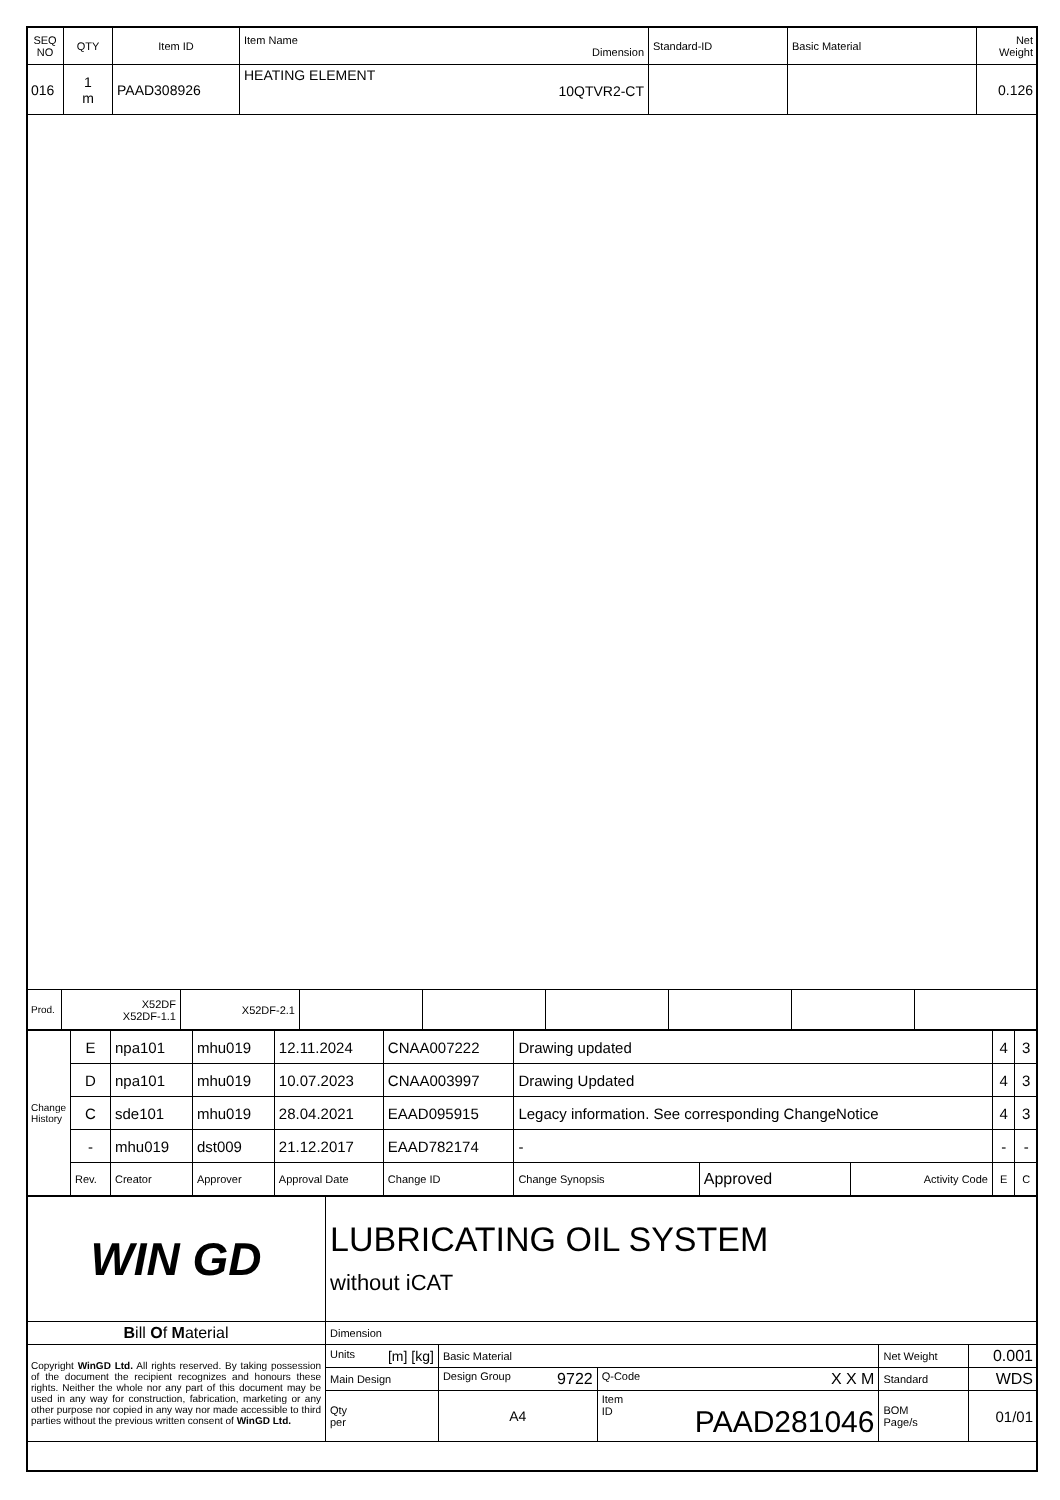| SEQ NO | QTY | Item ID | Item Name Dimension | Standard-ID | Basic Material | Net Weight |
| --- | --- | --- | --- | --- | --- | --- |
| 016 | 1 m | PAAD308926 | HEATING ELEMENT 10QTVR2-CT | | | 0.126 |
| Prod. | X52DF X52DF-1.1 | X52DF-2.1 | | | | | | |
| Change History | E | npa101 | mhu019 | 12.11.2024 | CNAA007222 | Drawing updated | | | 4 | 3 |
| | D | npa101 | mhu019 | 10.07.2023 | CNAA003997 | Drawing Updated | | | 4 | 3 |
| | C | sde101 | mhu019 | 28.04.2021 | EAAD095915 | Legacy information. See corresponding ChangeNotice | | | 4 | 3 |
| | - | mhu019 | dst009 | 21.12.2017 | EAAD782174 | - | | | - | - |
| | Rev. | Creator | Approver | Approval Date | Change ID | Change Synopsis | Approved | Activity Code | E | C |
| WIN GD | LUBRICATING OIL SYSTEM without iCAT | | | | | |
| B ill O f M aterial | Dimension | | | | | |
| Copyright WinGD Ltd. All rights reserved. By taking possession of the document the recipient recognizes and honours these rights. Neither the whole nor any part of this document may be used in any way for construction, fabrication, marketing or any other purpose nor copied in any way nor made accessible to third parties without the previous written consent of WinGD Ltd. | Units [m] [kg] | Basic Material | | | Net Weight | 0.001 |
| | Main Design | Design Group 9722 | | Q-Code X X M | Standard | WDS |
| | Qty per | A4 | Item ID PAAD281046 | | BOM Page/s | 01/01 |